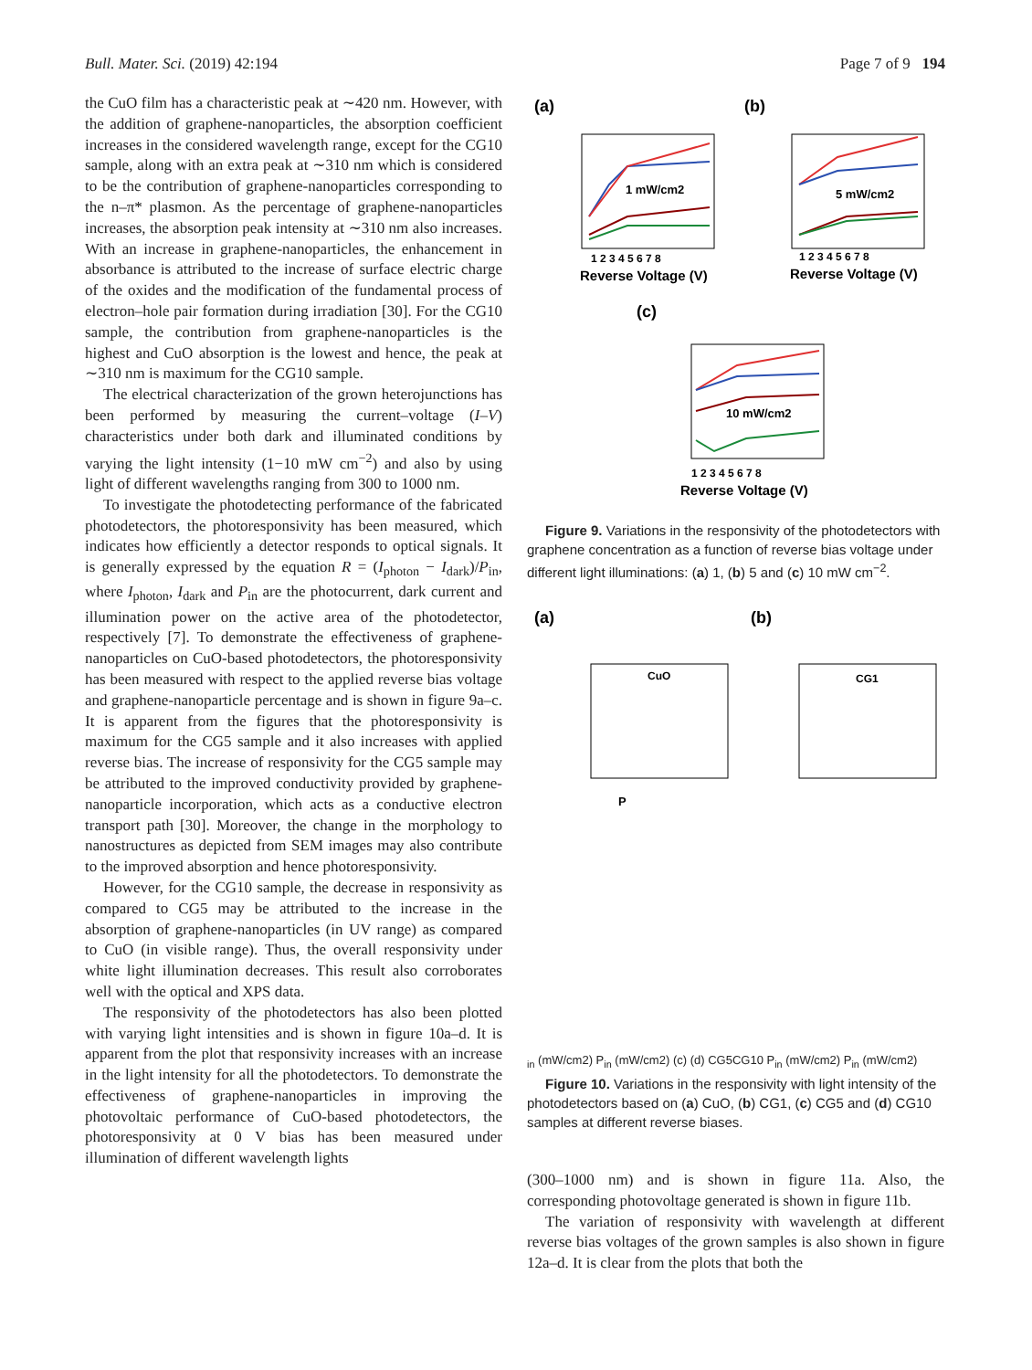Bull. Mater. Sci. (2019) 42:194 Page 7 of 9 194
the CuO film has a characteristic peak at ∼420 nm. However, with the addition of graphene-nanoparticles, the absorption coefficient increases in the considered wavelength range, except for the CG10 sample, along with an extra peak at ∼310 nm which is considered to be the contribution of graphene-nanoparticles corresponding to the n–π* plasmon. As the percentage of graphene-nanoparticles increases, the absorption peak intensity at ∼310 nm also increases. With an increase in graphene-nanoparticles, the enhancement in absorbance is attributed to the increase of surface electric charge of the oxides and the modification of the fundamental process of electron–hole pair formation during irradiation [30]. For the CG10 sample, the contribution from graphene-nanoparticles is the highest and CuO absorption is the lowest and hence, the peak at ∼310 nm is maximum for the CG10 sample.
The electrical characterization of the grown heterojunctions has been performed by measuring the current–voltage (I–V) characteristics under both dark and illuminated conditions by varying the light intensity (1−10 mW cm<sup>−2</sup>) and also by using light of different wavelengths ranging from 300 to 1000 nm.
To investigate the photodetecting performance of the fabricated photodetectors, the photoresponsivity has been measured, which indicates how efficiently a detector responds to optical signals. It is generally expressed by the equation R = (I<sub>photon</sub> − I<sub>dark</sub>)/P<sub>in</sub>, where I<sub>photon</sub>, I<sub>dark</sub> and P<sub>in</sub> are the photocurrent, dark current and illumination power on the active area of the photodetector, respectively [7]. To demonstrate the effectiveness of graphene-nanoparticles on CuO-based photodetectors, the photoresponsivity has been measured with respect to the applied reverse bias voltage and graphene-nanoparticle percentage and is shown in figure 9a–c. It is apparent from the figures that the photoresponsivity is maximum for the CG5 sample and it also increases with applied reverse bias. The increase of responsivity for the CG5 sample may be attributed to the improved conductivity provided by graphene-nanoparticle incorporation, which acts as a conductive electron transport path [30]. Moreover, the change in the morphology to nanostructures as depicted from SEM images may also contribute to the improved absorption and hence photoresponsivity.
However, for the CG10 sample, the decrease in responsivity as compared to CG5 may be attributed to the increase in the absorption of graphene-nanoparticles (in UV range) as compared to CuO (in visible range). Thus, the overall responsivity under white light illumination decreases. This result also corroborates well with the optical and XPS data.
The responsivity of the photodetectors has also been plotted with varying light intensities and is shown in figure 10a–d. It is apparent from the plot that responsivity increases with an increase in the light intensity for all the photodetectors. To demonstrate the effectiveness of graphene-nanoparticles in improving the photovoltaic performance of CuO-based photodetectors, the photoresponsivity at 0 V bias has been measured under illumination of different wavelength lights
(a)
(b)
1 mW/cm2
5 mW/cm2
Reverse Voltage (V)
Reverse Voltage (V)
1 2 3 4 5 6 7 8
1 2 3 4 5 6 7 8
(c)
10 mW/cm2
1 2 3 4 5 6 7 8
Reverse Voltage (V)
Figure 9. Variations in the responsivity of the photodetectors with graphene concentration as a function of reverse bias voltage under different light illuminations: (a) 1, (b) 5 and (c) 10 mW cm<sup>−2</sup>.
(a)
(b)
CuO
CG1
Pin (mW/cm2)
Pin (mW/cm2)
(c)
(d)
CG5
CG10
Pin (mW/cm2)
Pin (mW/cm2)
Figure 10. Variations in the responsivity with light intensity of the photodetectors based on (a) CuO, (b) CG1, (c) CG5 and (d) CG10 samples at different reverse biases.
(300–1000 nm) and is shown in figure 11a. Also, the corresponding photovoltage generated is shown in figure 11b.
The variation of responsivity with wavelength at different reverse bias voltages of the grown samples is also shown in figure 12a–d. It is clear from the plots that both the